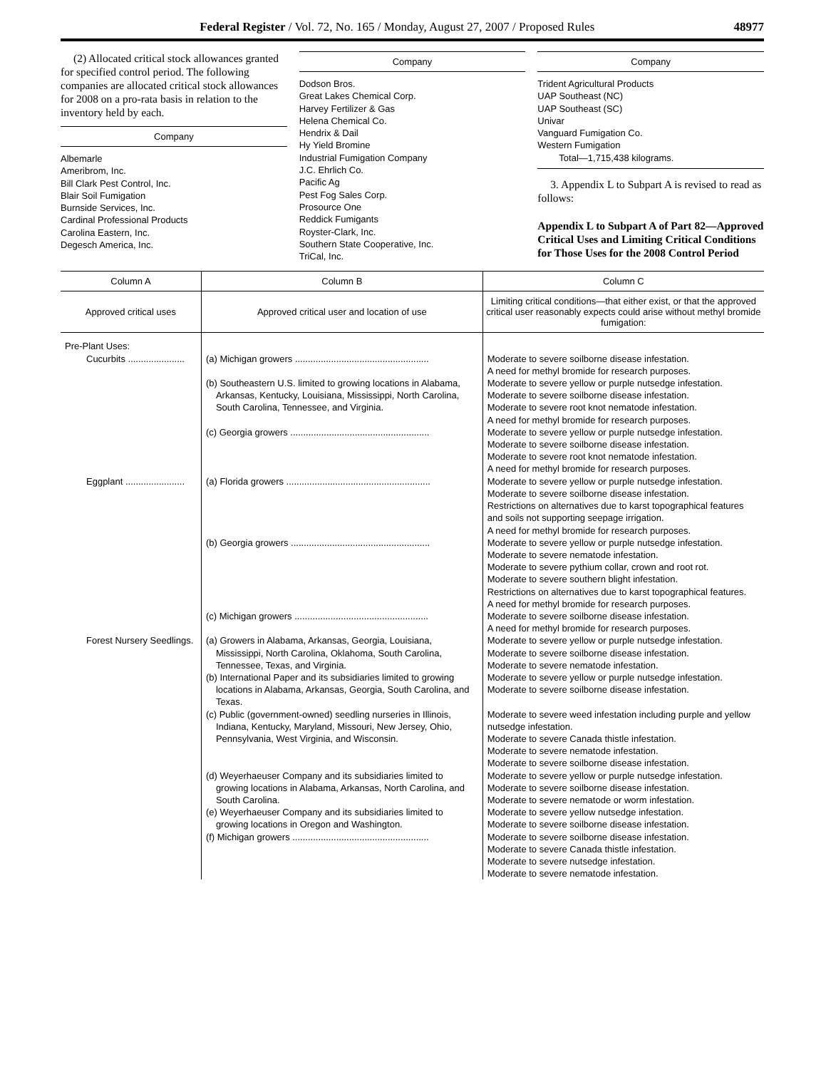Federal Register / Vol. 72, No. 165 / Monday, August 27, 2007 / Proposed Rules 48977
(2) Allocated critical stock allowances granted for specified control period. The following companies are allocated critical stock allowances for 2008 on a pro-rata basis in relation to the inventory held by each.
Company
Albemarle
Ameribrom, Inc.
Bill Clark Pest Control, Inc.
Blair Soil Fumigation
Burnside Services, Inc.
Cardinal Professional Products
Carolina Eastern, Inc.
Degesch America, Inc.
Company
Dodson Bros.
Great Lakes Chemical Corp.
Harvey Fertilizer & Gas
Helena Chemical Co.
Hendrix & Dail
Hy Yield Bromine
Industrial Fumigation Company
J.C. Ehrlich Co.
Pacific Ag
Pest Fog Sales Corp.
Prosource One
Reddick Fumigants
Royster-Clark, Inc.
Southern State Cooperative, Inc.
TriCal, Inc.
Company
Trident Agricultural Products
UAP Southeast (NC)
UAP Southeast (SC)
Univar
Vanguard Fumigation Co.
Western Fumigation
Total—1,715,438 kilograms.
3. Appendix L to Subpart A is revised to read as follows:
Appendix L to Subpart A of Part 82—Approved Critical Uses and Limiting Critical Conditions for Those Uses for the 2008 Control Period
| Column A | Column B | Column C |
| --- | --- | --- |
| Approved critical uses | Approved critical user and location of use | Limiting critical conditions—that either exist, or that the approved critical user reasonably expects could arise without methyl bromide fumigation: |
| Pre-Plant Uses: | | |
| Cucurbits ...................... | (a) Michigan growers .................................................... | Moderate to severe soilborne disease infestation. A need for methyl bromide for research purposes. |
| | (b) Southeastern U.S. limited to growing locations in Alabama, Arkansas, Kentucky, Louisiana, Mississippi, North Carolina, South Carolina, Tennessee, and Virginia. | Moderate to severe yellow or purple nutsedge infestation. Moderate to severe soilborne disease infestation. Moderate to severe root knot nematode infestation. A need for methyl bromide for research purposes. |
| | (c) Georgia growers ...................................................... | Moderate to severe yellow or purple nutsedge infestation. Moderate to severe soilborne disease infestation. Moderate to severe root knot nematode infestation. A need for methyl bromide for research purposes. |
| Eggplant ....................... | (a) Florida growers ........................................................ | Moderate to severe yellow or purple nutsedge infestation. Moderate to severe soilborne disease infestation. Restrictions on alternatives due to karst topographical features and soils not supporting seepage irrigation. A need for methyl bromide for research purposes. |
| | (b) Georgia growers ...................................................... | Moderate to severe yellow or purple nutsedge infestation. Moderate to severe nematode infestation. Moderate to severe pythium collar, crown and root rot. Moderate to severe southern blight infestation. Restrictions on alternatives due to karst topographical features. A need for methyl bromide for research purposes. |
| | (c) Michigan growers .................................................... | Moderate to severe soilborne disease infestation. A need for methyl bromide for research purposes. |
| Forest Nursery Seedlings. | (a) Growers in Alabama, Arkansas, Georgia, Louisiana, Mississippi, North Carolina, Oklahoma, South Carolina, Tennessee, Texas, and Virginia. | Moderate to severe yellow or purple nutsedge infestation. Moderate to severe soilborne disease infestation. Moderate to severe nematode infestation. |
| | (b) International Paper and its subsidiaries limited to growing locations in Alabama, Arkansas, Georgia, South Carolina, and Texas. | Moderate to severe yellow or purple nutsedge infestation. Moderate to severe soilborne disease infestation. |
| | (c) Public (government-owned) seedling nurseries in Illinois, Indiana, Kentucky, Maryland, Missouri, New Jersey, Ohio, Pennsylvania, West Virginia, and Wisconsin. | Moderate to severe weed infestation including purple and yellow nutsedge infestation. Moderate to severe Canada thistle infestation. Moderate to severe nematode infestation. Moderate to severe soilborne disease infestation. |
| | (d) Weyerhaeuser Company and its subsidiaries limited to growing locations in Alabama, Arkansas, North Carolina, and South Carolina. | Moderate to severe yellow or purple nutsedge infestation. Moderate to severe soilborne disease infestation. Moderate to severe nematode or worm infestation. |
| | (e) Weyerhaeuser Company and its subsidiaries limited to growing locations in Oregon and Washington. | Moderate to severe yellow nutsedge infestation. Moderate to severe soilborne disease infestation. |
| | (f) Michigan growers ..................................................... | Moderate to severe soilborne disease infestation. Moderate to severe Canada thistle infestation. Moderate to severe nutsedge infestation. Moderate to severe nematode infestation. |